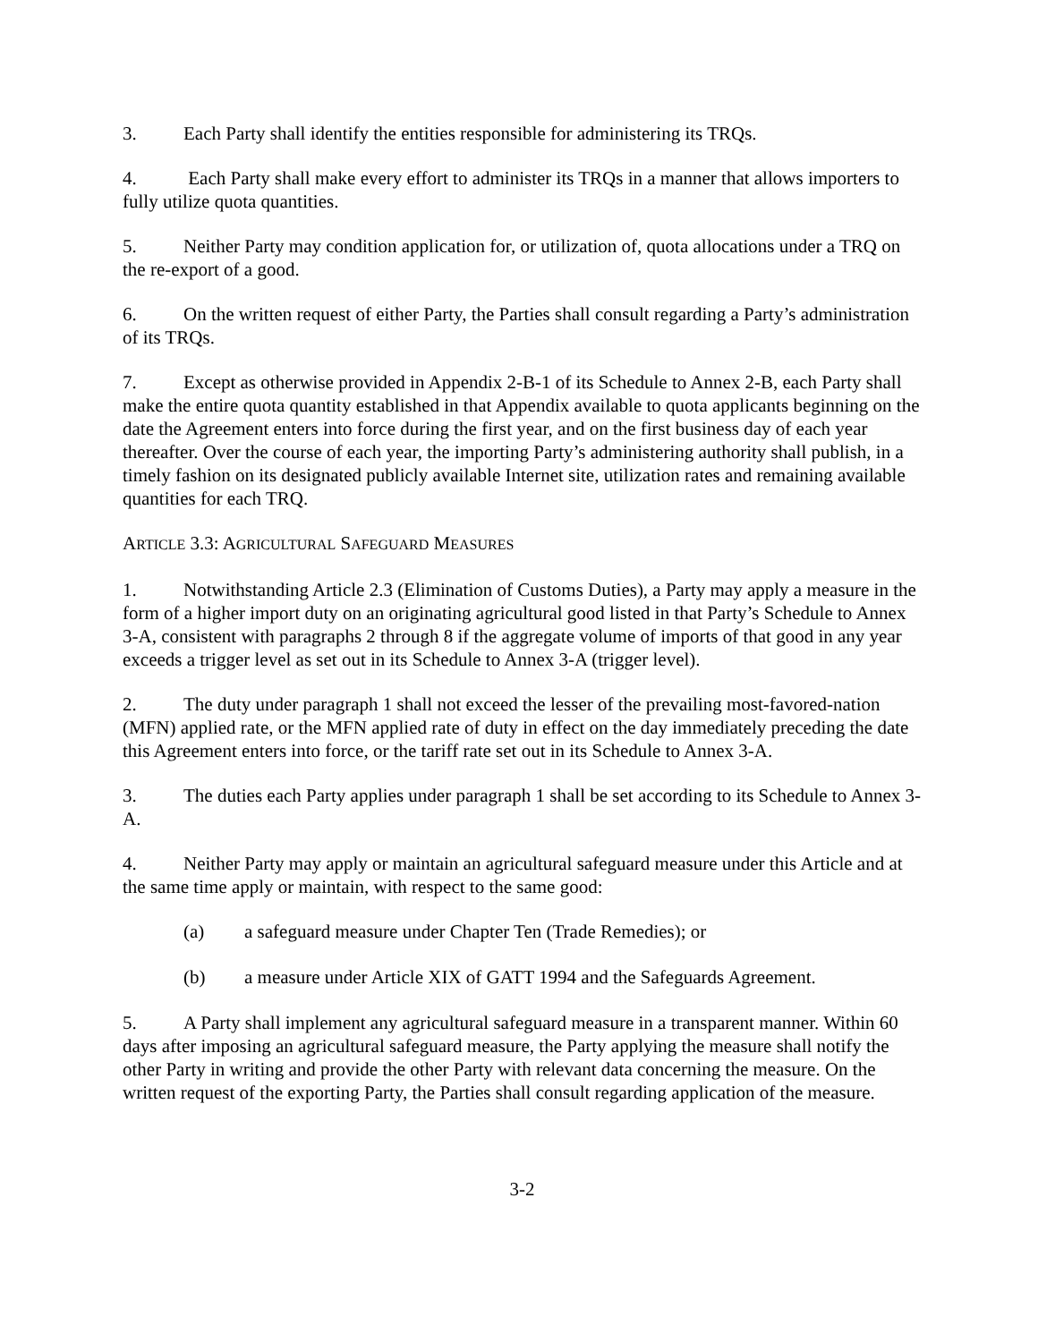3. Each Party shall identify the entities responsible for administering its TRQs.
4. Each Party shall make every effort to administer its TRQs in a manner that allows importers to fully utilize quota quantities.
5. Neither Party may condition application for, or utilization of, quota allocations under a TRQ on the re-export of a good.
6. On the written request of either Party, the Parties shall consult regarding a Party’s administration of its TRQs.
7. Except as otherwise provided in Appendix 2-B-1 of its Schedule to Annex 2-B, each Party shall make the entire quota quantity established in that Appendix available to quota applicants beginning on the date the Agreement enters into force during the first year, and on the first business day of each year thereafter. Over the course of each year, the importing Party’s administering authority shall publish, in a timely fashion on its designated publicly available Internet site, utilization rates and remaining available quantities for each TRQ.
ARTICLE 3.3: AGRICULTURAL SAFEGUARD MEASURES
1. Notwithstanding Article 2.3 (Elimination of Customs Duties), a Party may apply a measure in the form of a higher import duty on an originating agricultural good listed in that Party’s Schedule to Annex 3-A, consistent with paragraphs 2 through 8 if the aggregate volume of imports of that good in any year exceeds a trigger level as set out in its Schedule to Annex 3-A (trigger level).
2. The duty under paragraph 1 shall not exceed the lesser of the prevailing most-favored-nation (MFN) applied rate, or the MFN applied rate of duty in effect on the day immediately preceding the date this Agreement enters into force, or the tariff rate set out in its Schedule to Annex 3-A.
3. The duties each Party applies under paragraph 1 shall be set according to its Schedule to Annex 3-A.
4. Neither Party may apply or maintain an agricultural safeguard measure under this Article and at the same time apply or maintain, with respect to the same good:
(a) a safeguard measure under Chapter Ten (Trade Remedies); or
(b) a measure under Article XIX of GATT 1994 and the Safeguards Agreement.
5. A Party shall implement any agricultural safeguard measure in a transparent manner. Within 60 days after imposing an agricultural safeguard measure, the Party applying the measure shall notify the other Party in writing and provide the other Party with relevant data concerning the measure. On the written request of the exporting Party, the Parties shall consult regarding application of the measure.
3-2